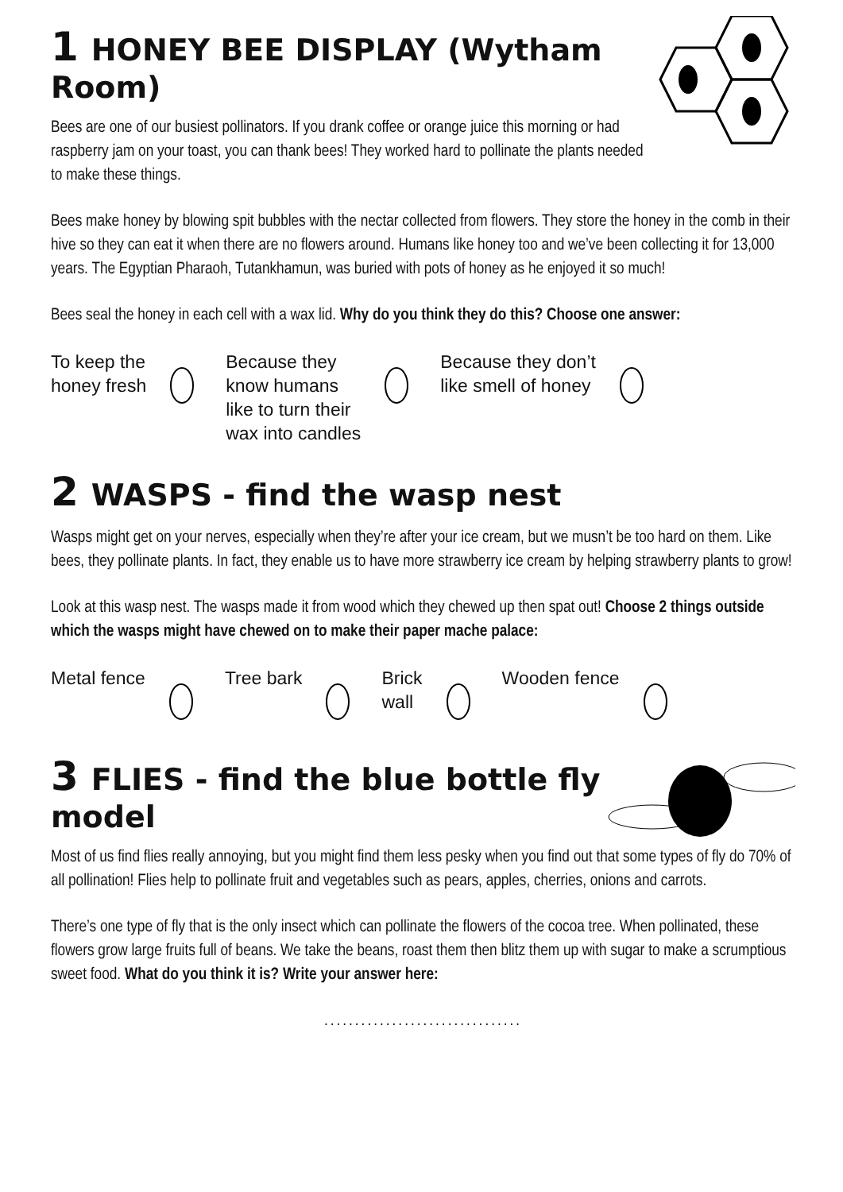1 HONEY BEE DISPLAY (Wytham Room)
Bees are one of our busiest pollinators. If you drank coffee or orange juice this morning or had raspberry jam on your toast, you can thank bees! They worked hard to pollinate the plants needed to make these things.
Bees make honey by blowing spit bubbles with the nectar collected from flowers. They store the honey in the comb in their hive so they can eat it when there are no flowers around. Humans like honey too and we’ve been collecting it for 13,000 years. The Egyptian Pharaoh, Tutankhamun, was buried with pots of honey as he enjoyed it so much!
Bees seal the honey in each cell with a wax lid. Why do you think they do this? Choose one answer:
To keep the
honey fresh
Because they
know humans
like to turn their
wax into candles
Because they don’t
like smell of honey
2 WASPS - find the wasp nest
Wasps might get on your nerves, especially when they’re after your ice cream, but we musn’t be too hard on them. Like bees, they pollinate plants. In fact, they enable us to have more strawberry ice cream by helping strawberry plants to grow!
Look at this wasp nest. The wasps made it from wood which they chewed up then spat out! Choose 2 things outside which the wasps might have chewed on to make their paper mache palace:
Metal fence Tree bark Brick
wall
Wooden fence
3 FLIES - find the blue bottle fly model
Most of us find flies really annoying, but you might find them less pesky when you find out that some types of fly do 70% of all pollination! Flies help to pollinate fruit and vegetables such as pears, apples, cherries, onions and carrots.
There’s one type of fly that is the only insect which can pollinate the flowers of the cocoa tree. When pollinated, these flowers grow large fruits full of beans. We take the beans, roast them then blitz them up with sugar to make a scrumptious sweet food. What do you think it is? Write your answer here:
................................